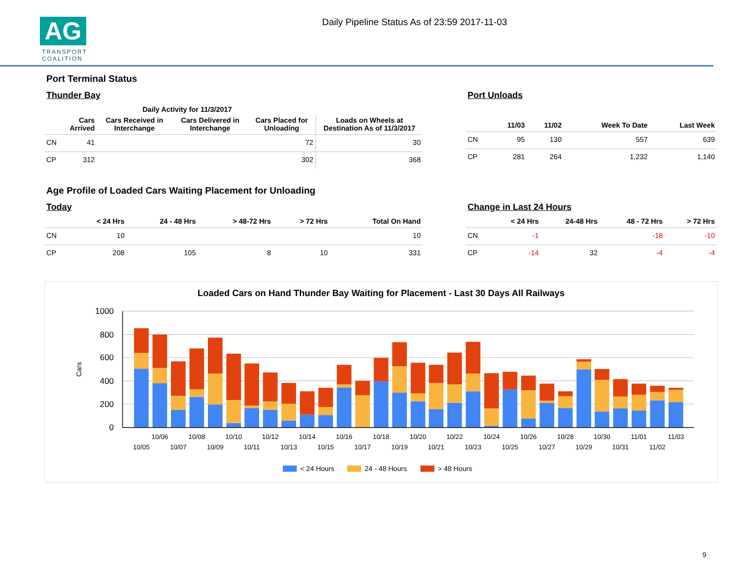AG
TRANSPORT
COALITION
Daily Pipeline Status As of 23:59 2017-11-03
Port Terminal Status
Thunder Bay
| | Daily Activity for 11/3/2017 | | | | |
| --- | --- | --- | --- | --- | --- |
| | Cars Arrived | Cars Received in Interchange | Cars Delivered in Interchange | Cars Placed for Unloading | Loads on Wheels at Destination As of 11/3/2017 |
| CN | 41 | | | 72 | 30 |
| CP | 312 | | | 302 | 368 |
Port Unloads
| | 11/03 | 11/02 | Week To Date | Last Week |
| --- | --- | --- | --- | --- |
| CN | 95 | 130 | 557 | 639 |
| CP | 281 | 264 | 1,232 | 1,140 |
Age Profile of Loaded Cars Waiting Placement for Unloading
Today
| | < 24 Hrs | 24 - 48 Hrs | > 48-72 Hrs | > 72 Hrs | Total On Hand |
| --- | --- | --- | --- | --- | --- |
| CN | 10 | | | | 10 |
| CP | 208 | 105 | 8 | 10 | 331 |
Change in Last 24 Hours
| | < 24 Hrs | 24-48 Hrs | 48 - 72 Hrs | > 72 Hrs |
| --- | --- | --- | --- | --- |
| CN | -1 | | -18 | -10 |
| CP | -14 | 32 | -4 | -4 |
Loaded Cars on Hand Thunder Bay Waiting for Placement - Last 30 Days All Railways
1000
800
600
400
200
0
Cars
10/05
10/06
10/07
10/08
10/09
10/10
10/11
10/12
10/13
10/14
10/15
10/16
10/17
10/18
10/19
10/20
10/21
10/22
10/23
10/24
10/25
10/26
10/27
10/28
10/29
10/30
10/31
11/01
11/02
11/03
< 24 Hours
24 - 48 Hours
> 48 Hours
9